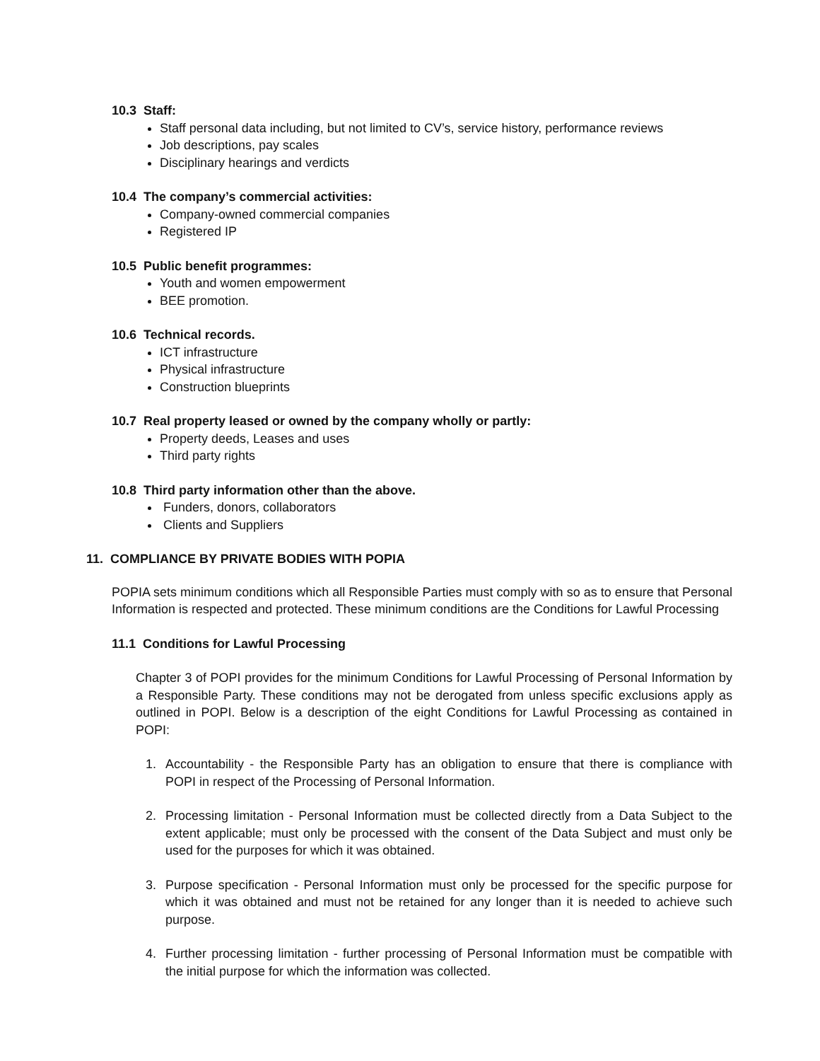10.3 Staff:
Staff personal data including, but not limited to CV’s, service history, performance reviews
Job descriptions, pay scales
Disciplinary hearings and verdicts
10.4 The company’s commercial activities:
Company-owned commercial companies
Registered IP
10.5 Public benefit programmes:
Youth and women empowerment
BEE promotion.
10.6 Technical records.
ICT infrastructure
Physical infrastructure
Construction blueprints
10.7 Real property leased or owned by the company wholly or partly:
Property deeds, Leases and uses
Third party rights
10.8 Third party information other than the above.
Funders, donors, collaborators
Clients and Suppliers
11. COMPLIANCE BY PRIVATE BODIES WITH POPIA
POPIA sets minimum conditions which all Responsible Parties must comply with so as to ensure that Personal Information is respected and protected. These minimum conditions are the Conditions for Lawful Processing
11.1 Conditions for Lawful Processing
Chapter 3 of POPI provides for the minimum Conditions for Lawful Processing of Personal Information by a Responsible Party. These conditions may not be derogated from unless specific exclusions apply as outlined in POPI. Below is a description of the eight Conditions for Lawful Processing as contained in POPI:
1. Accountability - the Responsible Party has an obligation to ensure that there is compliance with POPI in respect of the Processing of Personal Information.
2. Processing limitation - Personal Information must be collected directly from a Data Subject to the extent applicable; must only be processed with the consent of the Data Subject and must only be used for the purposes for which it was obtained.
3. Purpose specification - Personal Information must only be processed for the specific purpose for which it was obtained and must not be retained for any longer than it is needed to achieve such purpose.
4. Further processing limitation - further processing of Personal Information must be compatible with the initial purpose for which the information was collected.